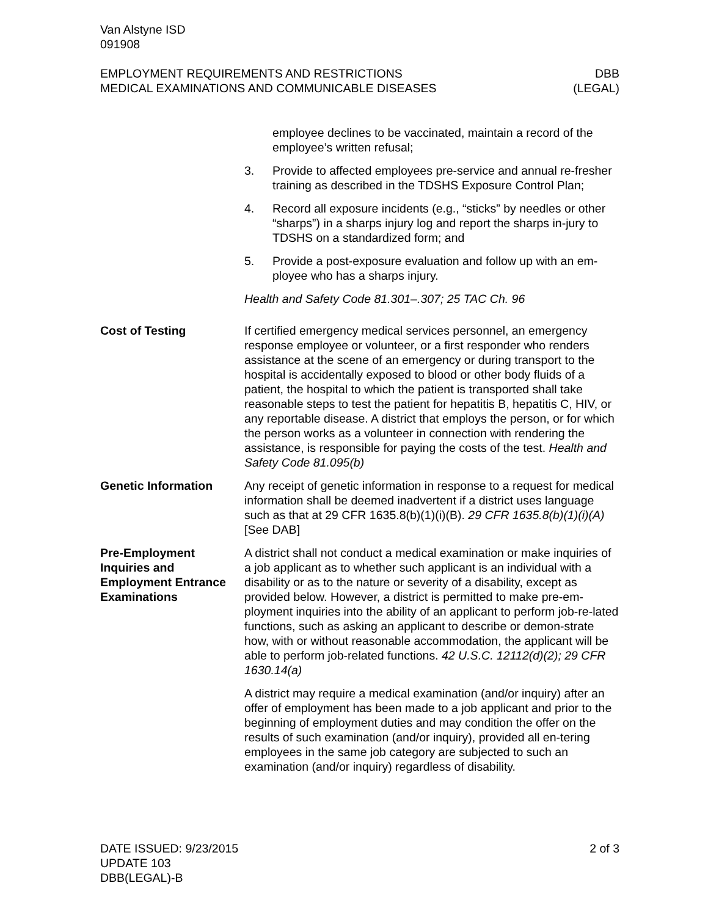Van Alstyne ISD
091908
EMPLOYMENT REQUIREMENTS AND RESTRICTIONS
MEDICAL EXAMINATIONS AND COMMUNICABLE DISEASES
DBB
(LEGAL)
employee declines to be vaccinated, maintain a record of the employee’s written refusal;
3. Provide to affected employees pre-service and annual re-fresher training as described in the TDSHS Exposure Control Plan;
4. Record all exposure incidents (e.g., “sticks” by needles or other “sharps”) in a sharps injury log and report the sharps in-jury to TDSHS on a standardized form; and
5. Provide a post-exposure evaluation and follow up with an em-ployee who has a sharps injury.
Health and Safety Code 81.301–.307; 25 TAC Ch. 96
Cost of Testing If certified emergency medical services personnel, an emergency response employee or volunteer, or a first responder who renders assistance at the scene of an emergency or during transport to the hospital is accidentally exposed to blood or other body fluids of a patient, the hospital to which the patient is transported shall take reasonable steps to test the patient for hepatitis B, hepatitis C, HIV, or any reportable disease. A district that employs the person, or for which the person works as a volunteer in connection with rendering the assistance, is responsible for paying the costs of the test. Health and Safety Code 81.095(b)
Genetic Information Any receipt of genetic information in response to a request for medical information shall be deemed inadvertent if a district uses language such as that at 29 CFR 1635.8(b)(1)(i)(B). 29 CFR 1635.8(b)(1)(i)(A) [See DAB]
Pre-Employment Inquiries and Employment Entrance Examinations
A district shall not conduct a medical examination or make inquiries of a job applicant as to whether such applicant is an individual with a disability or as to the nature or severity of a disability, except as provided below. However, a district is permitted to make pre-em-ployment inquiries into the ability of an applicant to perform job-re-lated functions, such as asking an applicant to describe or demon-strate how, with or without reasonable accommodation, the applicant will be able to perform job-related functions. 42 U.S.C. 12112(d)(2); 29 CFR 1630.14(a)
A district may require a medical examination (and/or inquiry) after an offer of employment has been made to a job applicant and prior to the beginning of employment duties and may condition the offer on the results of such examination (and/or inquiry), provided all en-tering employees in the same job category are subjected to such an examination (and/or inquiry) regardless of disability.
DATE ISSUED: 9/23/2015
UPDATE 103
DBB(LEGAL)-B
2 of 3